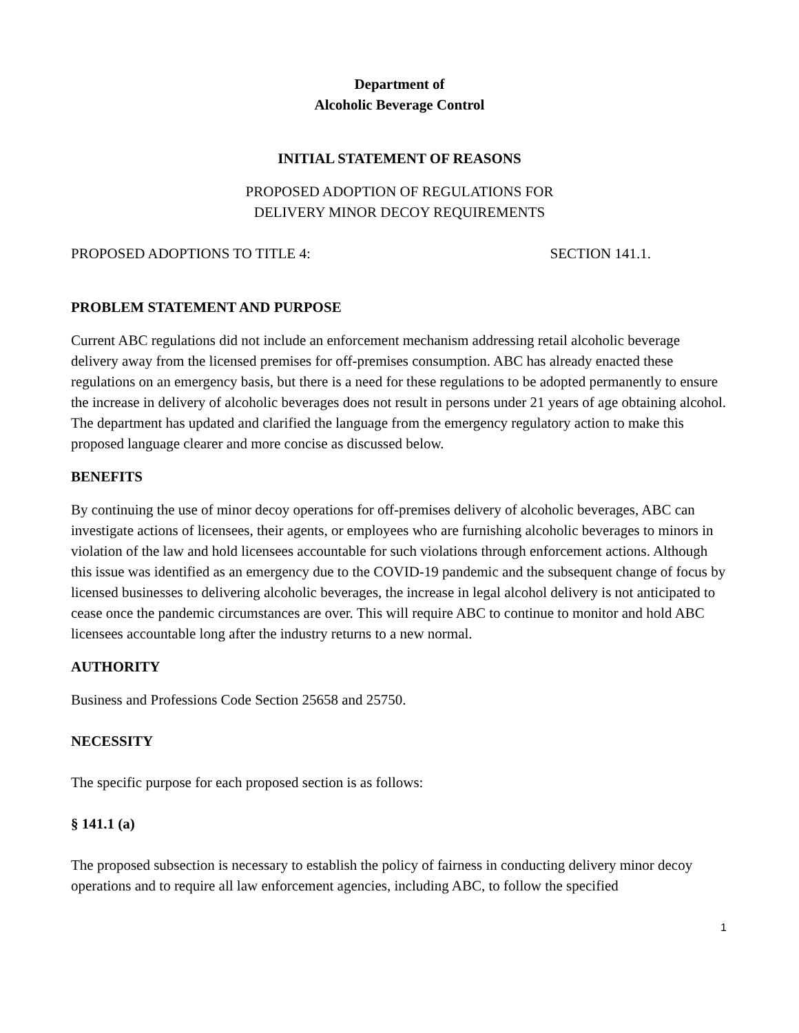Department of
Alcoholic Beverage Control
INITIAL STATEMENT OF REASONS
PROPOSED ADOPTION OF REGULATIONS FOR
DELIVERY MINOR DECOY REQUIREMENTS
PROPOSED ADOPTIONS TO TITLE 4: SECTION 141.1.
PROBLEM STATEMENT AND PURPOSE
Current ABC regulations did not include an enforcement mechanism addressing retail alcoholic beverage delivery away from the licensed premises for off-premises consumption. ABC has already enacted these regulations on an emergency basis, but there is a need for these regulations to be adopted permanently to ensure the increase in delivery of alcoholic beverages does not result in persons under 21 years of age obtaining alcohol. The department has updated and clarified the language from the emergency regulatory action to make this proposed language clearer and more concise as discussed below.
BENEFITS
By continuing the use of minor decoy operations for off-premises delivery of alcoholic beverages, ABC can investigate actions of licensees, their agents, or employees who are furnishing alcoholic beverages to minors in violation of the law and hold licensees accountable for such violations through enforcement actions. Although this issue was identified as an emergency due to the COVID-19 pandemic and the subsequent change of focus by licensed businesses to delivering alcoholic beverages, the increase in legal alcohol delivery is not anticipated to cease once the pandemic circumstances are over. This will require ABC to continue to monitor and hold ABC licensees accountable long after the industry returns to a new normal.
AUTHORITY
Business and Professions Code Section 25658 and 25750.
NECESSITY
The specific purpose for each proposed section is as follows:
§ 141.1 (a)
The proposed subsection is necessary to establish the policy of fairness in conducting delivery minor decoy operations and to require all law enforcement agencies, including ABC, to follow the specified
1